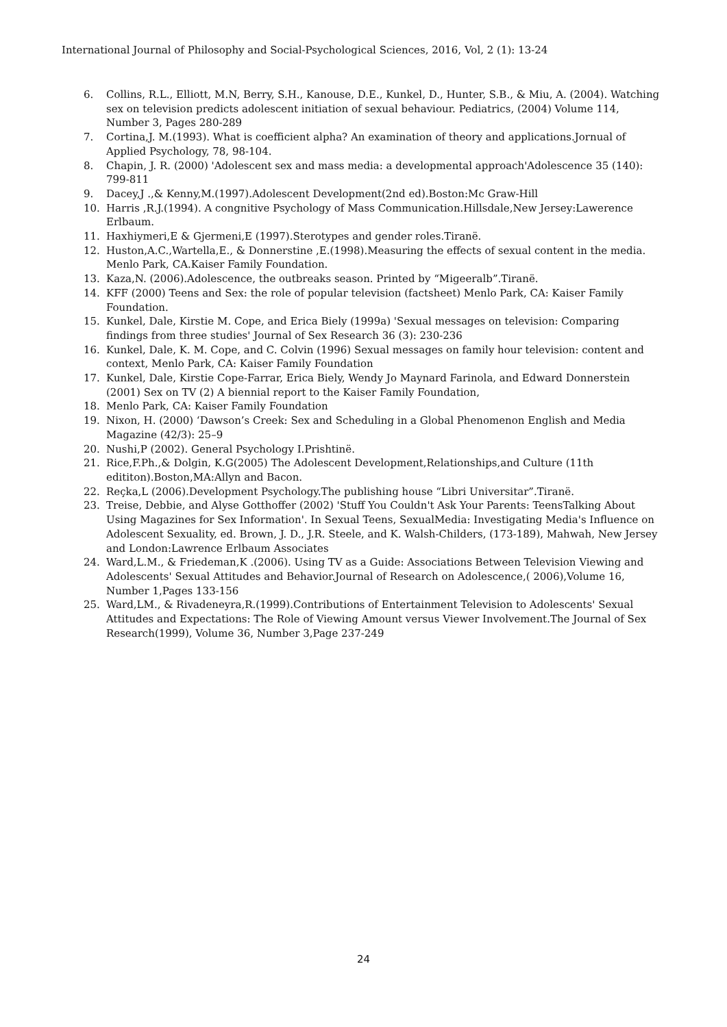International Journal of Philosophy and Social-Psychological Sciences, 2016, Vol, 2 (1): 13-24
6. Collins, R.L., Elliott, M.N, Berry, S.H., Kanouse, D.E., Kunkel, D., Hunter, S.B., & Miu, A. (2004). Watching sex on television predicts adolescent initiation of sexual behaviour. Pediatrics, (2004) Volume 114, Number 3, Pages 280-289
7. Cortina,J. M.(1993). What is coefficient alpha? An examination of theory and applications.Jornual of Applied Psychology, 78, 98-104.
8. Chapin, J. R. (2000) 'Adolescent sex and mass media: a developmental approach'Adolescence 35 (140): 799-811
9. Dacey,J .,& Kenny,M.(1997).Adolescent Development(2nd ed).Boston:Mc Graw-Hill
10. Harris ,R.J.(1994). A congnitive Psychology of Mass Communication.Hillsdale,New Jersey:Lawerence Erlbaum.
11. Haxhiymeri,E & Gjermeni,E (1997).Sterotypes and gender roles.Tiranë.
12. Huston,A.C.,Wartella,E., & Donnerstine ,E.(1998).Measuring the effects of sexual content in the media. Menlo Park, CA.Kaiser Family Foundation.
13. Kaza,N. (2006).Adolescence, the outbreaks season. Printed by “Migeeralb”.Tiranë.
14. KFF (2000) Teens and Sex: the role of popular television (factsheet) Menlo Park, CA: Kaiser Family Foundation.
15. Kunkel, Dale, Kirstie M. Cope, and Erica Biely (1999a) 'Sexual messages on television: Comparing findings from three studies' Journal of Sex Research 36 (3): 230-236
16. Kunkel, Dale, K. M. Cope, and C. Colvin (1996) Sexual messages on family hour television: content and context, Menlo Park, CA: Kaiser Family Foundation
17. Kunkel, Dale, Kirstie Cope-Farrar, Erica Biely, Wendy Jo Maynard Farinola, and Edward Donnerstein (2001) Sex on TV (2) A biennial report to the Kaiser Family Foundation,
18. Menlo Park, CA: Kaiser Family Foundation
19. Nixon, H. (2000) ‘Dawson’s Creek: Sex and Scheduling in a Global Phenomenon English and Media Magazine (42/3): 25–9
20. Nushi,P (2002). General Psychology I.Prishtinë.
21. Rice,F.Ph.,& Dolgin, K.G(2005) The Adolescent Development,Relationships,and Culture (11th edititon).Boston,MA:Allyn and Bacon.
22. Reçka,L (2006).Development Psychology.The publishing house “Libri Universitar”.Tiranë.
23. Treise, Debbie, and Alyse Gotthoffer (2002) 'Stuff You Couldn't Ask Your Parents: TeensTalking About Using Magazines for Sex Information'. In Sexual Teens, SexualMedia: Investigating Media's Influence on Adolescent Sexuality, ed. Brown, J. D., J.R. Steele, and K. Walsh-Childers, (173-189), Mahwah, New Jersey and London:Lawrence Erlbaum Associates
24. Ward,L.M., & Friedeman,K .(2006). Using TV as a Guide: Associations Between Television Viewing and Adolescents' Sexual Attitudes and Behavior.Journal of Research on Adolescence,( 2006),Volume 16, Number 1,Pages 133-156
25. Ward,LM., & Rivadeneyra,R.(1999).Contributions of Entertainment Television to Adolescents' Sexual Attitudes and Expectations: The Role of Viewing Amount versus Viewer Involvement.The Journal of Sex Research(1999), Volume 36, Number 3,Page 237-249
24